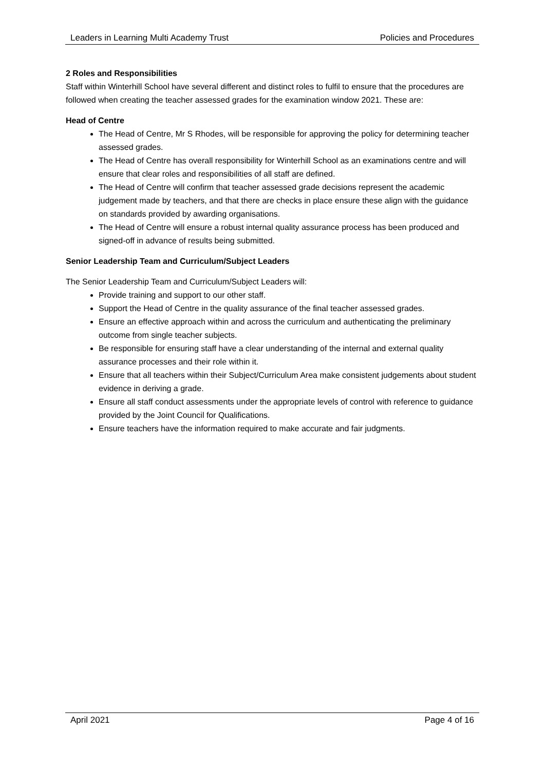Leaders in Learning Multi Academy Trust Policies and Procedures
2 Roles and Responsibilities
Staff within Winterhill School have several different and distinct roles to fulfil to ensure that the procedures are followed when creating the teacher assessed grades for the examination window 2021. These are:
Head of Centre
The Head of Centre, Mr S Rhodes, will be responsible for approving the policy for determining teacher assessed grades.
The Head of Centre has overall responsibility for Winterhill School as an examinations centre and will ensure that clear roles and responsibilities of all staff are defined.
The Head of Centre will confirm that teacher assessed grade decisions represent the academic judgement made by teachers, and that there are checks in place ensure these align with the guidance on standards provided by awarding organisations.
The Head of Centre will ensure a robust internal quality assurance process has been produced and signed-off in advance of results being submitted.
Senior Leadership Team and Curriculum/Subject Leaders
The Senior Leadership Team and Curriculum/Subject Leaders will:
Provide training and support to our other staff.
Support the Head of Centre in the quality assurance of the final teacher assessed grades.
Ensure an effective approach within and across the curriculum and authenticating the preliminary outcome from single teacher subjects.
Be responsible for ensuring staff have a clear understanding of the internal and external quality assurance processes and their role within it.
Ensure that all teachers within their Subject/Curriculum Area make consistent judgements about student evidence in deriving a grade.
Ensure all staff conduct assessments under the appropriate levels of control with reference to guidance provided by the Joint Council for Qualifications.
Ensure teachers have the information required to make accurate and fair judgments.
April 2021 Page 4 of 16